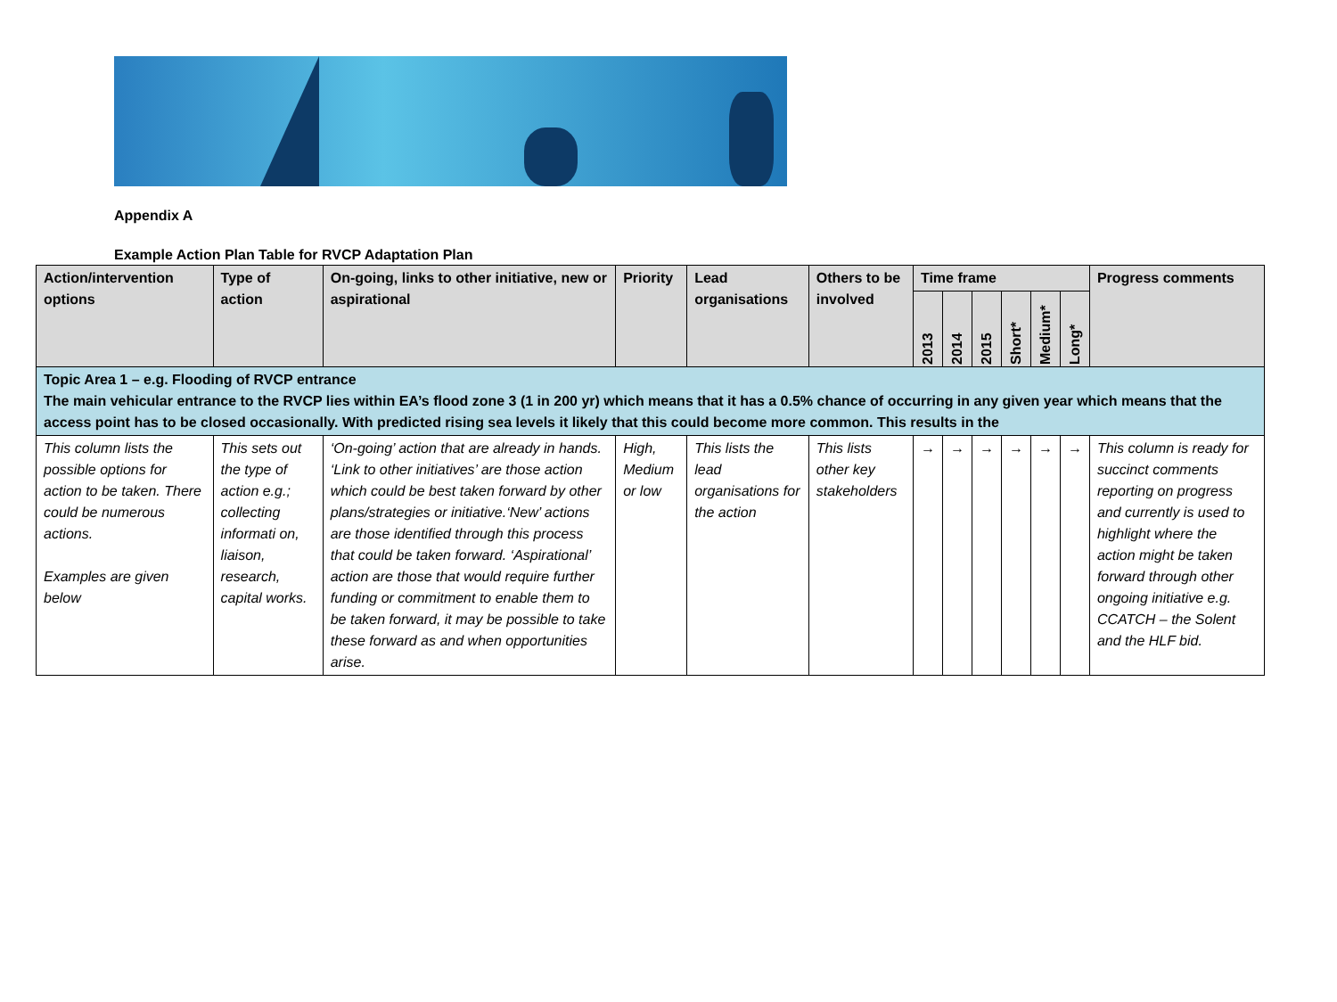Appendix A
Example Action Plan Table for RVCP Adaptation Plan
| Action/intervention options | Type of action | On-going, links to other initiative, new or aspirational | Priority | Lead organisations | Others to be involved | Time frame | | | | | | Progress comments |
| --- | --- | --- | --- | --- | --- | --- | --- | --- | --- | --- | --- | --- |
| | | | | | | 2013 | 2014 | 2015 | Short* | Medium* | Long* | |
| Topic Area 1 – e.g. Flooding of RVCP entrance The main vehicular entrance to the RVCP lies within EA’s flood zone 3 (1 in 200 yr) which means that it has a 0.5% chance of occurring in any given year which means that the access point has to be closed occasionally. With predicted rising sea levels it likely that this could become more common. This results in the | | | | | | | | | | | | |
| This column lists the possible options for action to be taken. There could be numerous actions. Examples are given below | This sets out the type of action e.g.; collecting informati on, liaison, research, capital works. | ‘On-going’ action that are already in hands. ‘Link to other initiatives’ are those action which could be best taken forward by other plans/strategies or initiative.‘New’ actions are those identified through this process that could be taken forward. ‘Aspirational’ action are those that would require further funding or commitment to enable them to be taken forward, it may be possible to take these forward as and when opportunities arise. | High, Medium or low | This lists the lead organisations for the action | This lists other key stakeholders | → | → | → | → | → | → | This column is ready for succinct comments reporting on progress and currently is used to highlight where the action might be taken forward through other ongoing initiative e.g. CCATCH – the Solent and the HLF bid. |